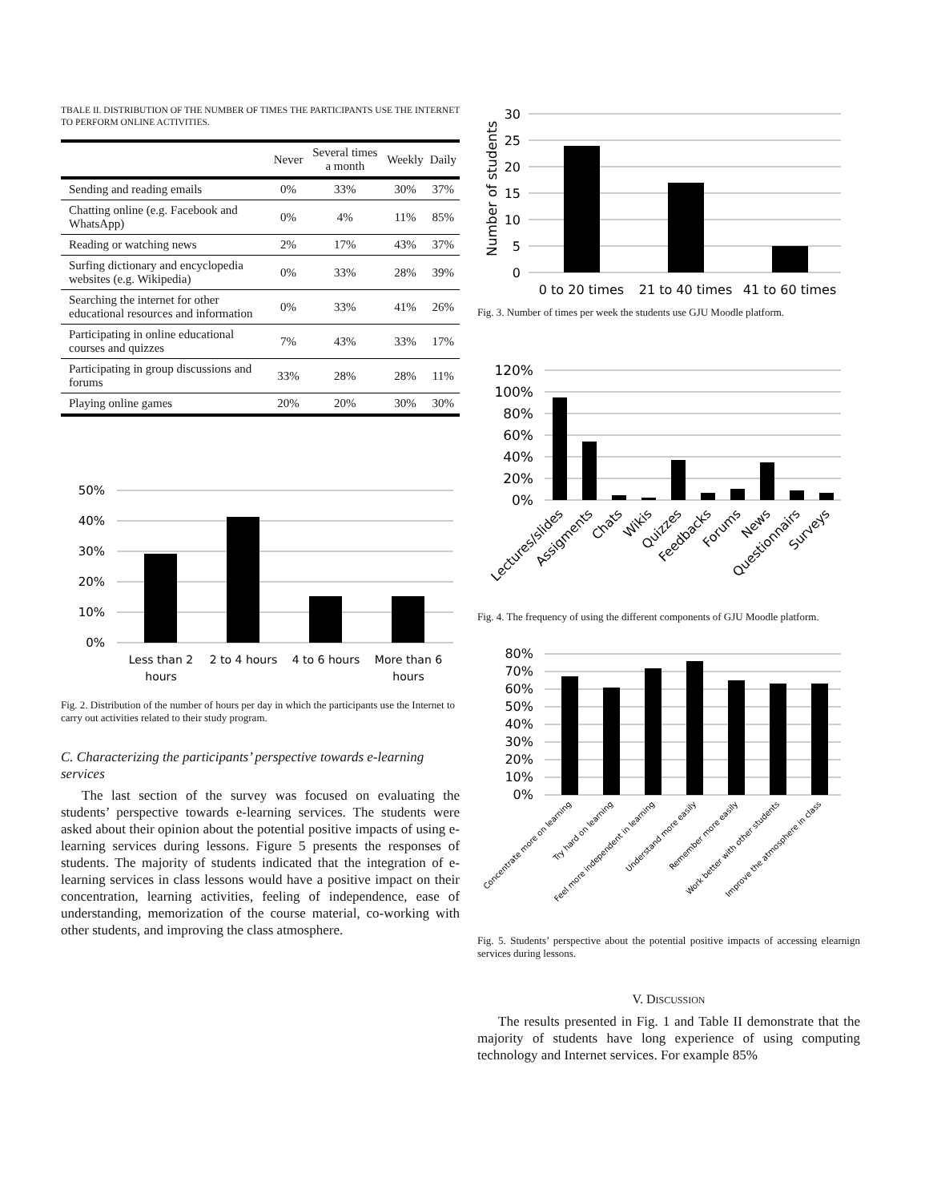TBALE II. DISTRIBUTION OF THE NUMBER OF TIMES THE PARTICIPANTS USE THE INTERNET TO PERFORM ONLINE ACTIVITIES.
| | Never | Several times a month | Weekly | Daily |
| --- | --- | --- | --- | --- |
| Sending and reading emails | 0% | 33% | 30% | 37% |
| Chatting online (e.g. Facebook and WhatsApp) | 0% | 4% | 11% | 85% |
| Reading or watching news | 2% | 17% | 43% | 37% |
| Surfing dictionary and encyclopedia websites (e.g. Wikipedia) | 0% | 33% | 28% | 39% |
| Searching the internet for other educational resources and information | 0% | 33% | 41% | 26% |
| Participating in online educational courses and quizzes | 7% | 43% | 33% | 17% |
| Participating in group discussions and forums | 33% | 28% | 28% | 11% |
| Playing online games | 20% | 20% | 30% | 30% |
50%
40%
30%
20%
10%
0%
Less than 2
hours
2 to 4 hours
4 to 6 hours
More than 6
hours
Fig. 2. Distribution of the number of hours per day in which the participants use the Internet to carry out activities related to their study program.
C. Characterizing the participants’ perspective towards e-learning services
The last section of the survey was focused on evaluating the students’ perspective towards e-learning services. The students were asked about their opinion about the potential positive impacts of using e-learning services during lessons. Figure 5 presents the responses of students. The majority of students indicated that the integration of e-learning services in class lessons would have a positive impact on their concentration, learning activities, feeling of independence, ease of understanding, memorization of the course material, co-working with other students, and improving the class atmosphere.
Number of students
30
25
20
15
10
5
0
0 to 20 times
21 to 40 times
41 to 60 times
Fig. 3. Number of times per week the students use GJU Moodle platform.
120%
100%
80%
60%
40%
20%
0%
Lectures/slides
Assigments
Chats
Wikis
Quizzes
Feedbacks
Forums
News
Questionnairs
Surveys
Fig. 4. The frequency of using the different components of GJU Moodle platform.
80%
70%
60%
50%
40%
30%
20%
10%
0%
Concentrate more on learning
Try hard on learning
Feel more independent in learning
Understand more easily
Remember more easily
Work better with other students
Improve the atmosphere in class
Fig. 5. Students’ perspective about the potential positive impacts of accessing elearnign services during lessons.
V. DISCUSSION
The results presented in Fig. 1 and Table II demonstrate that the majority of students have long experience of using computing technology and Internet services. For example 85%